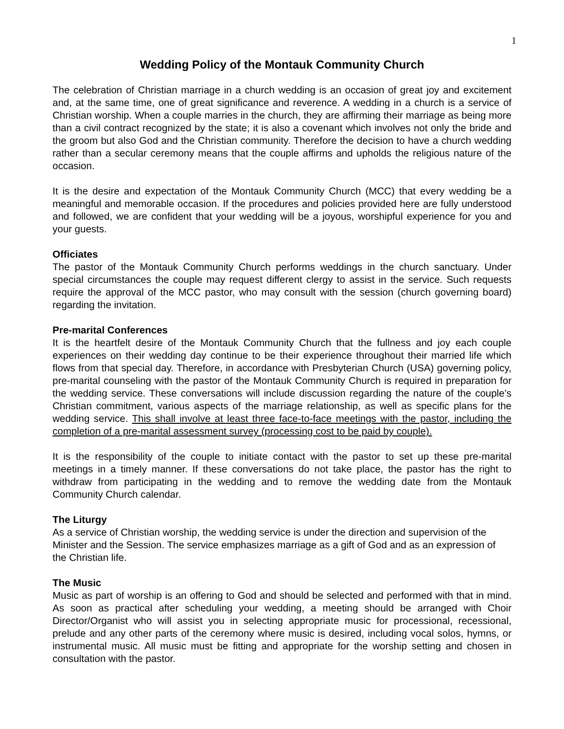1
Wedding Policy of the Montauk Community Church
The celebration of Christian marriage in a church wedding is an occasion of great joy and excitement and, at the same time, one of great significance and reverence. A wedding in a church is a service of Christian worship. When a couple marries in the church, they are affirming their marriage as being more than a civil contract recognized by the state; it is also a covenant which involves not only the bride and the groom but also God and the Christian community. Therefore the decision to have a church wedding rather than a secular ceremony means that the couple affirms and upholds the religious nature of the occasion.
It is the desire and expectation of the Montauk Community Church (MCC) that every wedding be a meaningful and memorable occasion. If the procedures and policies provided here are fully understood and followed, we are confident that your wedding will be a joyous, worshipful experience for you and your guests.
Officiates
The pastor of the Montauk Community Church performs weddings in the church sanctuary. Under special circumstances the couple may request different clergy to assist in the service. Such requests require the approval of the MCC pastor, who may consult with the session (church governing board) regarding the invitation.
Pre-marital Conferences
It is the heartfelt desire of the Montauk Community Church that the fullness and joy each couple experiences on their wedding day continue to be their experience throughout their married life which flows from that special day. Therefore, in accordance with Presbyterian Church (USA) governing policy, pre-marital counseling with the pastor of the Montauk Community Church is required in preparation for the wedding service. These conversations will include discussion regarding the nature of the couple’s Christian commitment, various aspects of the marriage relationship, as well as specific plans for the wedding service. This shall involve at least three face-to-face meetings with the pastor, including the completion of a pre-marital assessment survey (processing cost to be paid by couple).
It is the responsibility of the couple to initiate contact with the pastor to set up these pre-marital meetings in a timely manner. If these conversations do not take place, the pastor has the right to withdraw from participating in the wedding and to remove the wedding date from the Montauk Community Church calendar.
The Liturgy
As a service of Christian worship, the wedding service is under the direction and supervision of the Minister and the Session. The service emphasizes marriage as a gift of God and as an expression of the Christian life.
The Music
Music as part of worship is an offering to God and should be selected and performed with that in mind. As soon as practical after scheduling your wedding, a meeting should be arranged with Choir Director/Organist who will assist you in selecting appropriate music for processional, recessional, prelude and any other parts of the ceremony where music is desired, including vocal solos, hymns, or instrumental music. All music must be fitting and appropriate for the worship setting and chosen in consultation with the pastor.